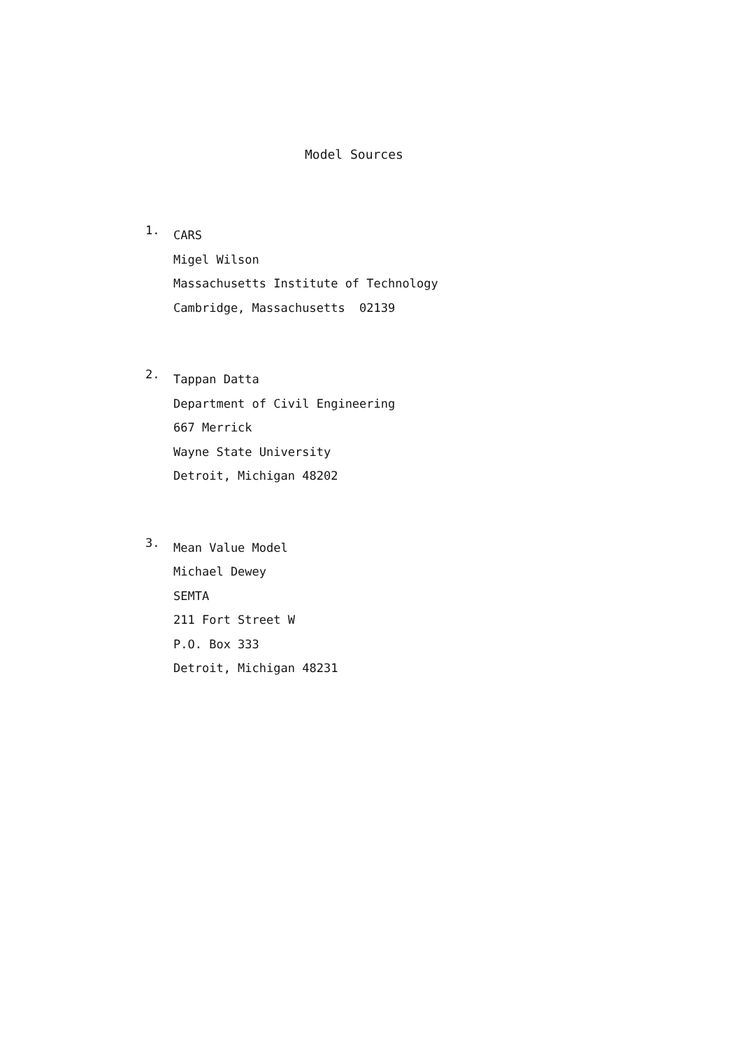Model Sources
1.
CARS
Migel Wilson
Massachusetts Institute of Technology
Cambridge, Massachusetts 02139
2.
Tappan Datta
Department of Civil Engineering
667 Merrick
Wayne State University
Detroit, Michigan 48202
3.
Mean Value Model
Michael Dewey
SEMTA
211 Fort Street W
P.O. Box 333
Detroit, Michigan 48231